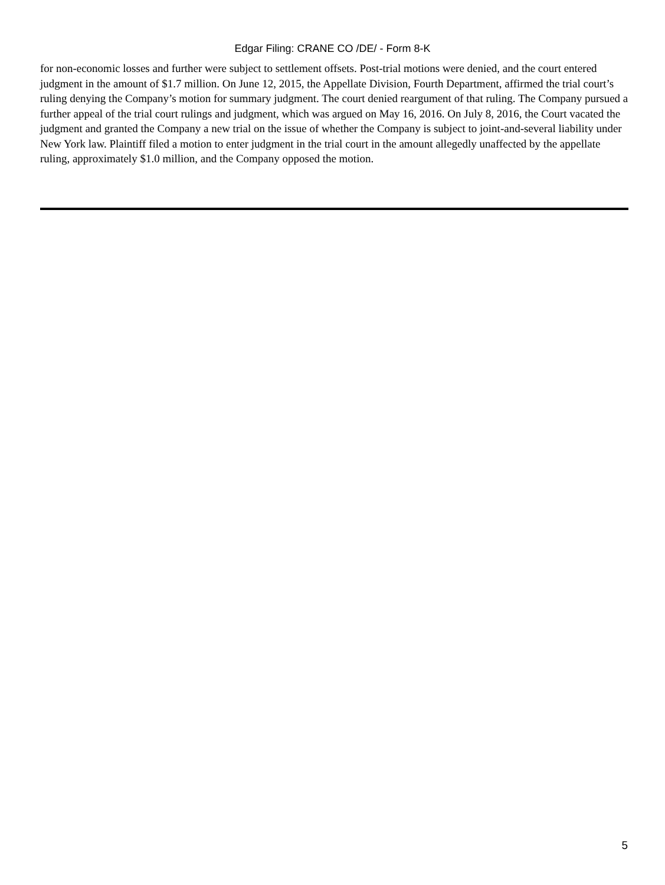Edgar Filing: CRANE CO /DE/ - Form 8-K
for non-economic losses and further were subject to settlement offsets. Post-trial motions were denied, and the court entered judgment in the amount of $1.7 million. On June 12, 2015, the Appellate Division, Fourth Department, affirmed the trial court’s ruling denying the Company’s motion for summary judgment. The court denied reargument of that ruling. The Company pursued a further appeal of the trial court rulings and judgment, which was argued on May 16, 2016. On July 8, 2016, the Court vacated the judgment and granted the Company a new trial on the issue of whether the Company is subject to joint-and-several liability under New York law. Plaintiff filed a motion to enter judgment in the trial court in the amount allegedly unaffected by the appellate ruling, approximately $1.0 million, and the Company opposed the motion.
5